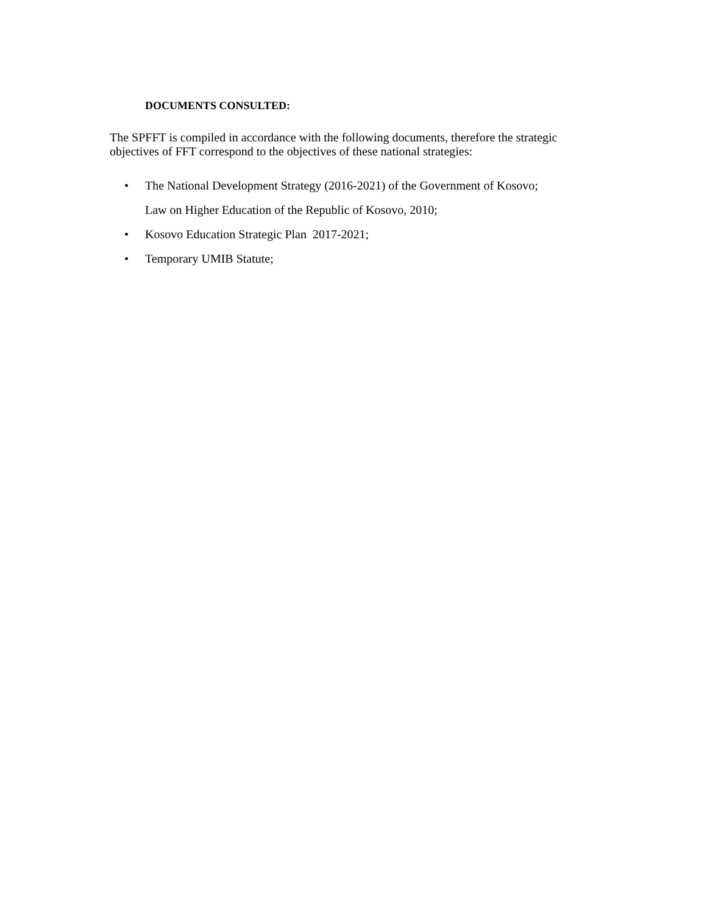DOCUMENTS CONSULTED:
The SPFFT is compiled in accordance with the following documents, therefore the strategic objectives of FFT correspond to the objectives of these national strategies:
The National Development Strategy (2016-2021) of the Government of Kosovo;
Law on Higher Education of the Republic of Kosovo, 2010;
Kosovo Education Strategic Plan 2017-2021;
Temporary UMIB Statute;